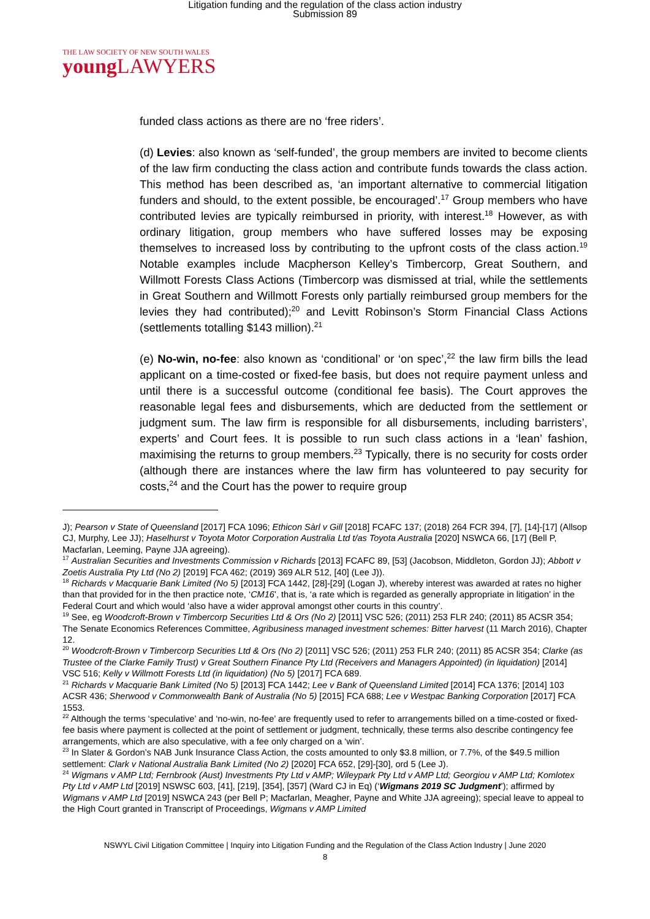Litigation funding and the regulation of the class action industry
Submission 89
THE LAW SOCIETY OF NEW SOUTH WALES
young LAWYERS
funded class actions as there are no ‘free riders’.
(d) Levies: also known as ‘self-funded’, the group members are invited to become clients of the law firm conducting the class action and contribute funds towards the class action. This method has been described as, ‘an important alternative to commercial litigation funders and should, to the extent possible, be encouraged’.<sup>17</sup> Group members who have contributed levies are typically reimbursed in priority, with interest.<sup>18</sup> However, as with ordinary litigation, group members who have suffered losses may be exposing themselves to increased loss by contributing to the upfront costs of the class action.<sup>19</sup> Notable examples include Macpherson Kelley’s Timbercorp, Great Southern, and Willmott Forests Class Actions (Timbercorp was dismissed at trial, while the settlements in Great Southern and Willmott Forests only partially reimbursed group members for the levies they had contributed);<sup>20</sup> and Levitt Robinson’s Storm Financial Class Actions (settlements totalling $143 million).<sup>21</sup>
(e) No-win, no-fee: also known as ‘conditional’ or ‘on spec’,<sup>22</sup> the law firm bills the lead applicant on a time-costed or fixed-fee basis, but does not require payment unless and until there is a successful outcome (conditional fee basis). The Court approves the reasonable legal fees and disbursements, which are deducted from the settlement or judgment sum. The law firm is responsible for all disbursements, including barristers’, experts’ and Court fees. It is possible to run such class actions in a ‘lean’ fashion, maximising the returns to group members.<sup>23</sup> Typically, there is no security for costs order (although there are instances where the law firm has volunteered to pay security for costs,<sup>24</sup> and the Court has the power to require group
J); Pearson v State of Queensland [2017] FCA 1096; Ethicon Sàrl v Gill [2018] FCAFC 137; (2018) 264 FCR 394, [7], [14]-[17] (Allsop CJ, Murphy, Lee JJ); Haselhurst v Toyota Motor Corporation Australia Ltd t/as Toyota Australia [2020] NSWCA 66, [17] (Bell P, Macfarlan, Leeming, Payne JJA agreeing).
<sup>17</sup> Australian Securities and Investments Commission v Richards [2013] FCAFC 89, [53] (Jacobson, Middleton, Gordon JJ); Abbott v Zoetis Australia Pty Ltd (No 2) [2019] FCA 462; (2019) 369 ALR 512, [40] (Lee J)).
<sup>18</sup> Richards v Macquarie Bank Limited (No 5) [2013] FCA 1442, [28]-[29] (Logan J), whereby interest was awarded at rates no higher than that provided for in the then practice note, ‘CM16’, that is, ‘a rate which is regarded as generally appropriate in litigation’ in the Federal Court and which would ‘also have a wider approval amongst other courts in this country’.
<sup>19</sup> See, eg Woodcroft-Brown v Timbercorp Securities Ltd & Ors (No 2) [2011] VSC 526; (2011) 253 FLR 240; (2011) 85 ACSR 354; The Senate Economics References Committee, Agribusiness managed investment schemes: Bitter harvest (11 March 2016), Chapter 12.
<sup>20</sup> Woodcroft-Brown v Timbercorp Securities Ltd & Ors (No 2) [2011] VSC 526; (2011) 253 FLR 240; (2011) 85 ACSR 354; Clarke (as Trustee of the Clarke Family Trust) v Great Southern Finance Pty Ltd (Receivers and Managers Appointed) (in liquidation) [2014] VSC 516; Kelly v Willmott Forests Ltd (in liquidation) (No 5) [2017] FCA 689.
<sup>21</sup> Richards v Macquarie Bank Limited (No 5) [2013] FCA 1442; Lee v Bank of Queensland Limited [2014] FCA 1376; [2014] 103 ACSR 436; Sherwood v Commonwealth Bank of Australia (No 5) [2015] FCA 688; Lee v Westpac Banking Corporation [2017] FCA 1553.
<sup>22</sup> Although the terms ‘speculative’ and ‘no-win, no-fee’ are frequently used to refer to arrangements billed on a time-costed or fixed-fee basis where payment is collected at the point of settlement or judgment, technically, these terms also describe contingency fee arrangements, which are also speculative, with a fee only charged on a ‘win’.
<sup>23</sup> In Slater & Gordon’s NAB Junk Insurance Class Action, the costs amounted to only $3.8 million, or 7.7%, of the $49.5 million settlement: Clark v National Australia Bank Limited (No 2) [2020] FCA 652, [29]-[30], ord 5 (Lee J).
<sup>24</sup> Wigmans v AMP Ltd; Fernbrook (Aust) Investments Pty Ltd v AMP; Wileypark Pty Ltd v AMP Ltd; Georgiou v AMP Ltd; Komlotex Pty Ltd v AMP Ltd [2019] NSWSC 603, [41], [219], [354], [357] (Ward CJ in Eq) (‘Wigmans 2019 SC Judgment’); affirmed by Wigmans v AMP Ltd [2019] NSWCA 243 (per Bell P; Macfarlan, Meagher, Payne and White JJA agreeing); special leave to appeal to the High Court granted in Transcript of Proceedings, Wigmans v AMP Limited
NSWYL Civil Litigation Committee | Inquiry into Litigation Funding and the Regulation of the Class Action Industry | June 2020
8